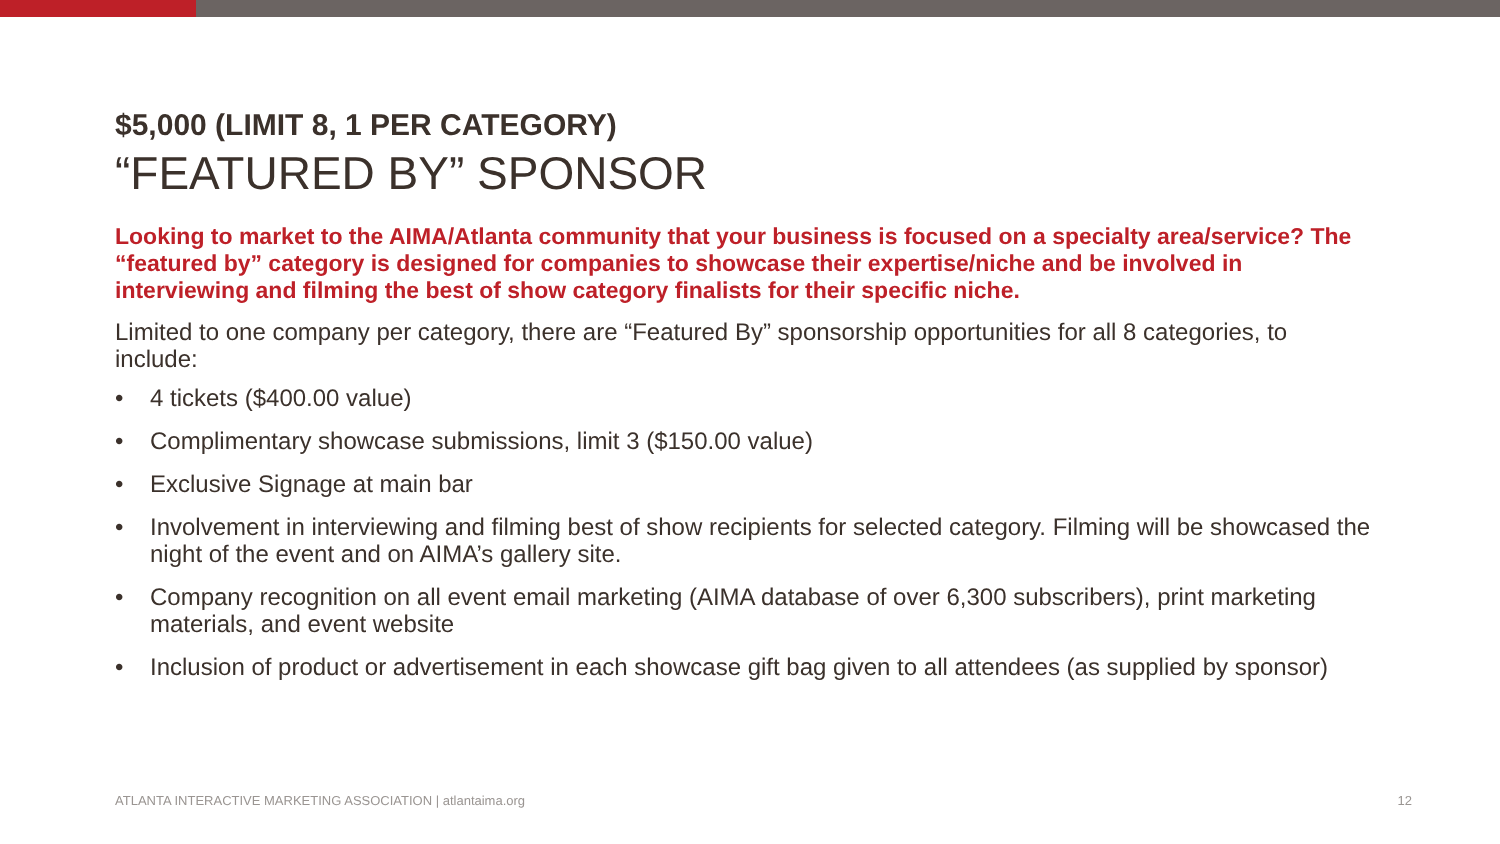$5,000 (LIMIT 8, 1 PER CATEGORY)
“FEATURED BY” SPONSOR
Looking to market to the AIMA/Atlanta community that your business is focused on a specialty area/service? The “featured by” category is designed for companies to showcase their expertise/niche and be involved in interviewing and filming the best of show category finalists for their specific niche.
Limited to one company per category, there are “Featured By” sponsorship opportunities for all 8 categories, to include:
• 4 tickets ($400.00 value)
• Complimentary showcase submissions, limit 3 ($150.00 value)
• Exclusive Signage at main bar
• Involvement in interviewing and filming best of show recipients for selected category. Filming will be showcased the night of the event and on AIMA’s gallery site.
• Company recognition on all event email marketing (AIMA database of over 6,300 subscribers), print marketing materials, and event website
• Inclusion of product or advertisement in each showcase gift bag given to all attendees (as supplied by sponsor)
ATLANTA INTERACTIVE MARKETING ASSOCIATION | atlantaima.org 12